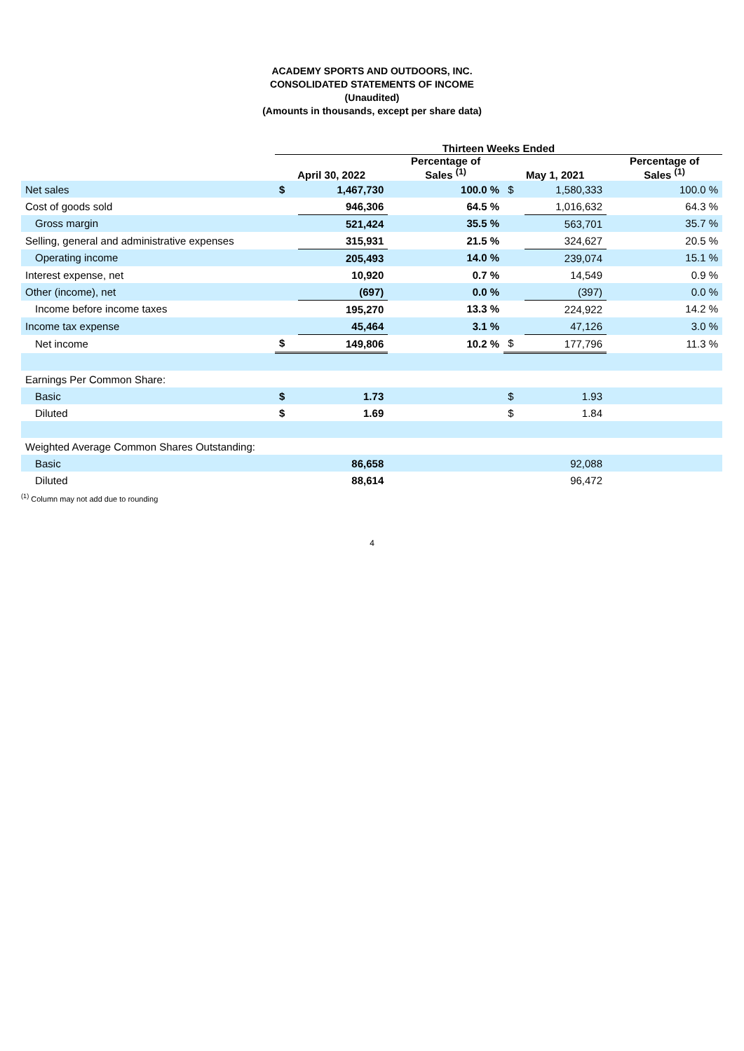ACADEMY SPORTS AND OUTDOORS, INC.
CONSOLIDATED STATEMENTS OF INCOME
(Unaudited)
(Amounts in thousands, except per share data)
| | Thirteen Weeks Ended | | | | | |
| --- | --- | --- | --- | --- | --- | --- |
| | April 30, 2022 | | Percentage of Sales <sup>(1)</sup> | May 1, 2021 | | Percentage of Sales <sup>(1)</sup> |
| Net sales | $ | 1,467,730 | 100.0 % | $ | 1,580,333 | 100.0 % |
| Cost of goods sold | | 946,306 | 64.5 % | | 1,016,632 | 64.3 % |
| Gross margin | | 521,424 | 35.5 % | | 563,701 | 35.7 % |
| Selling, general and administrative expenses | | 315,931 | 21.5 % | | 324,627 | 20.5 % |
| Operating income | | 205,493 | 14.0 % | | 239,074 | 15.1 % |
| Interest expense, net | | 10,920 | 0.7 % | | 14,549 | 0.9 % |
| Other (income), net | | (697) | 0.0 % | | (397) | 0.0 % |
| Income before income taxes | | 195,270 | 13.3 % | | 224,922 | 14.2 % |
| Income tax expense | | 45,464 | 3.1 % | | 47,126 | 3.0 % |
| Net income | $ | 149,806 | 10.2 % | $ | 177,796 | 11.3 % |
| Earnings Per Common Share: | | | | | | |
| Basic | $ | 1.73 | | $ | 1.93 | |
| Diluted | $ | 1.69 | | $ | 1.84 | |
| Weighted Average Common Shares Outstanding: | | | | | | |
| Basic | | 86,658 | | | 92,088 | |
| Diluted | | 88,614 | | | 96,472 | |
<sup>(1)</sup> Column may not add due to rounding
4